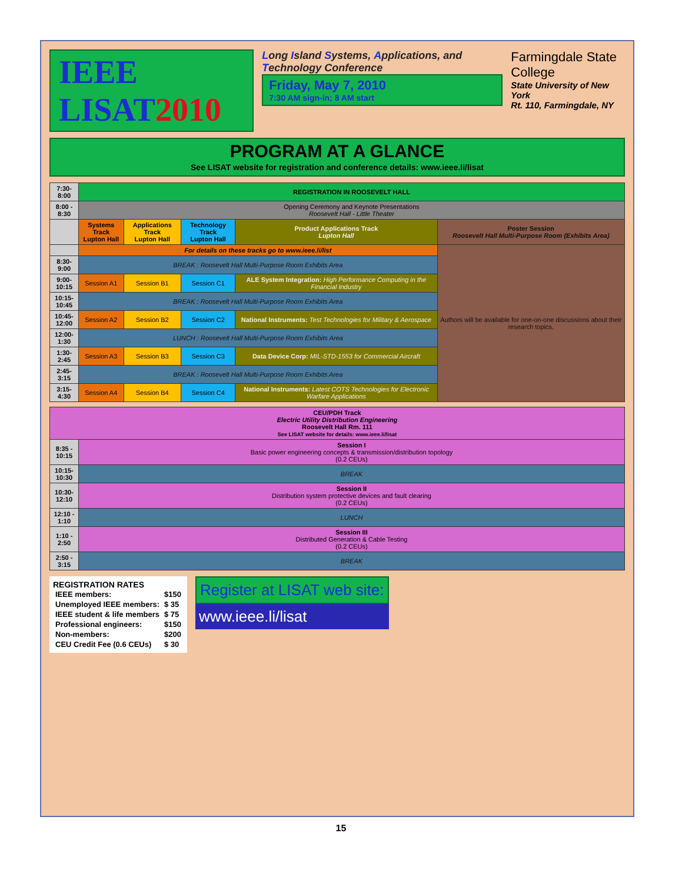IEEE LISAT2010
Long Island Systems, Applications, and Technology Conference
Friday, May 7, 2010
7:30 AM sign-in; 8 AM start
Farmingdale State College
State University of New York
Rt. 110, Farmingdale, NY
PROGRAM AT A GLANCE
See LISAT website for registration and conference details: www.ieee.li/lisat
| 7:30-8:00 | REGISTRATION IN ROOSEVELT HALL | | | | |
| 8:00 - 8:30 | Opening Ceremony and Keynote Presentations Roosevelt Hall - Little Theater | | | | |
| | Systems Track Lupton Hall | Applications Track Lupton Hall | Technology Track Lupton Hall | Product Applications Track Lupton Hall | Poster Session Roosevelt Hall Multi-Purpose Room (Exhibits Area) |
| | For details on these tracks go to www.ieee.li/list | | | | Authors will be available for one-on-one discussions about their research topics. |
| 8:30-9:00 | BREAK : Roosevelt Hall Multi-Purpose Room Exhibits Area | | | | |
| 9:00-10:15 | Session A1 | Session B1 | Session C1 | ALE System Integration: High Performance Computing in the Financial Industry | |
| 10:15-10:45 | BREAK : Roosevelt Hall Multi-Purpose Room Exhibits Area | | | | |
| 10:45-12:00 | Session A2 | Session B2 | Session C2 | National Instruments: Test Technologies for Military & Aerospace | |
| 12:00-1:30 | LUNCH : Roosevelt Hall Multi-Purpose Room Exhibits Area | | | | |
| 1:30-2:45 | Session A3 | Session B3 | Session C3 | Data Device Corp: MIL-STD-1553 for Commercial Aircraft | |
| 2:45-3:15 | BREAK : Roosevelt Hall Multi-Purpose Room Exhibits Area | | | | |
| 3:15-4:30 | Session A4 | Session B4 | Session C4 | National Instruments: Latest COTS Technologies for Electronic Warfare Applications | |
| CEU/PDH Track Electric Utility Distribution Engineering Roosevelt Hall Rm. 111 See LISAT website for details: www.ieee.li/lisat | |
| --- | --- |
| 8:35 - 10:15 | Session I Basic power engineering concepts & transmission/distribution topology (0.2 CEUs) |
| 10:15-10:30 | BREAK |
| 10:30-12:10 | Session II Distribution system protective devices and fault clearing (0.2 CEUs) |
| 12:10 - 1:10 | LUNCH |
| 1:10 - 2:50 | Session III Distributed Generation & Cable Testing (0.2 CEUs) |
| 2:50 - 3:15 | BREAK |
REGISTRATION RATES
| IEEE members: | $150 |
| Unemployed IEEE members: | $ 35 |
| IEEE student & life members | $ 75 |
| Professional engineers: | $150 |
| Non-members: | $200 |
| CEU Credit Fee (0.6 CEUs) | $ 30 |
Register at LISAT web site:
www.ieee.li/lisat
15